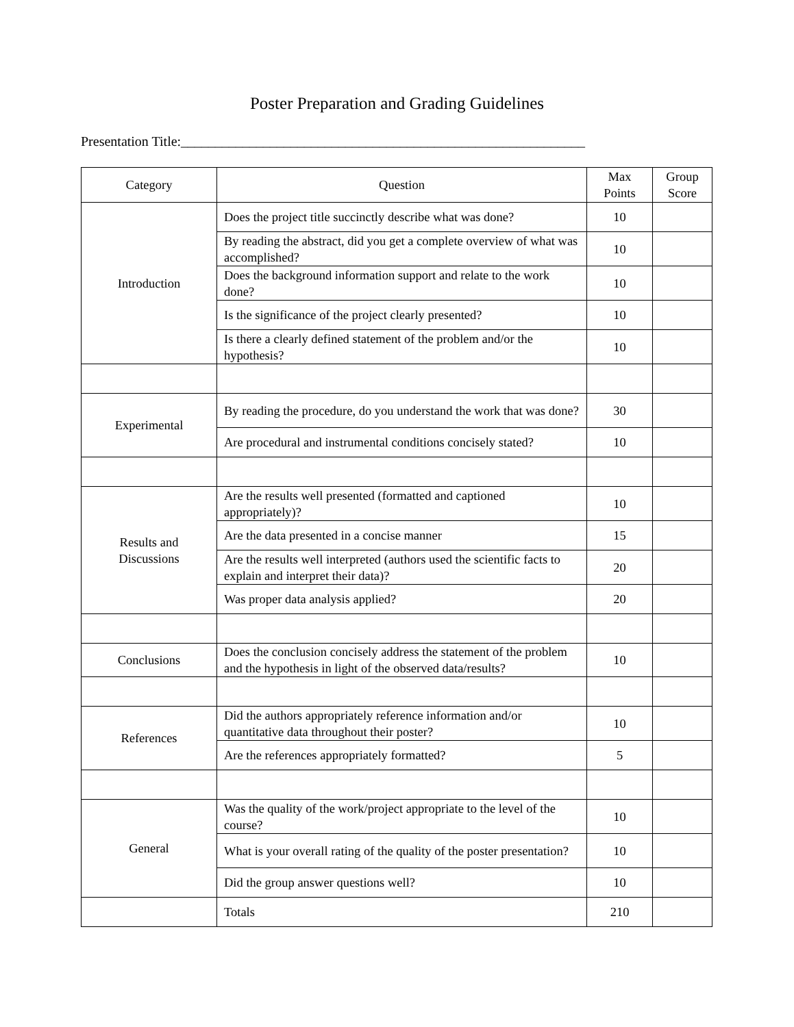Poster Preparation and Grading Guidelines
Presentation Title:___________________________________________________________
| Category | Question | Max Points | Group Score |
| --- | --- | --- | --- |
| Introduction | Does the project title succinctly describe what was done? | 10 | |
| | By reading the abstract, did you get a complete overview of what was accomplished? | 10 | |
| | Does the background information support and relate to the work done? | 10 | |
| | Is the significance of the project clearly presented? | 10 | |
| | Is there a clearly defined statement of the problem and/or the hypothesis? | 10 | |
| Experimental | By reading the procedure, do you understand the work that was done? | 30 | |
| | Are procedural and instrumental conditions concisely stated? | 10 | |
| Results and Discussions | Are the results well presented (formatted and captioned appropriately)? | 10 | |
| | Are the data presented in a concise manner | 15 | |
| | Are the results well interpreted (authors used the scientific facts to explain and interpret their data)? | 20 | |
| | Was proper data analysis applied? | 20 | |
| Conclusions | Does the conclusion concisely address the statement of the problem and the hypothesis in light of the observed data/results? | 10 | |
| References | Did the authors appropriately reference information and/or quantitative data throughout their poster? | 10 | |
| | Are the references appropriately formatted? | 5 | |
| General | Was the quality of the work/project appropriate to the level of the course? | 10 | |
| | What is your overall rating of the quality of the poster presentation? | 10 | |
| | Did the group answer questions well? | 10 | |
| | Totals | 210 | |